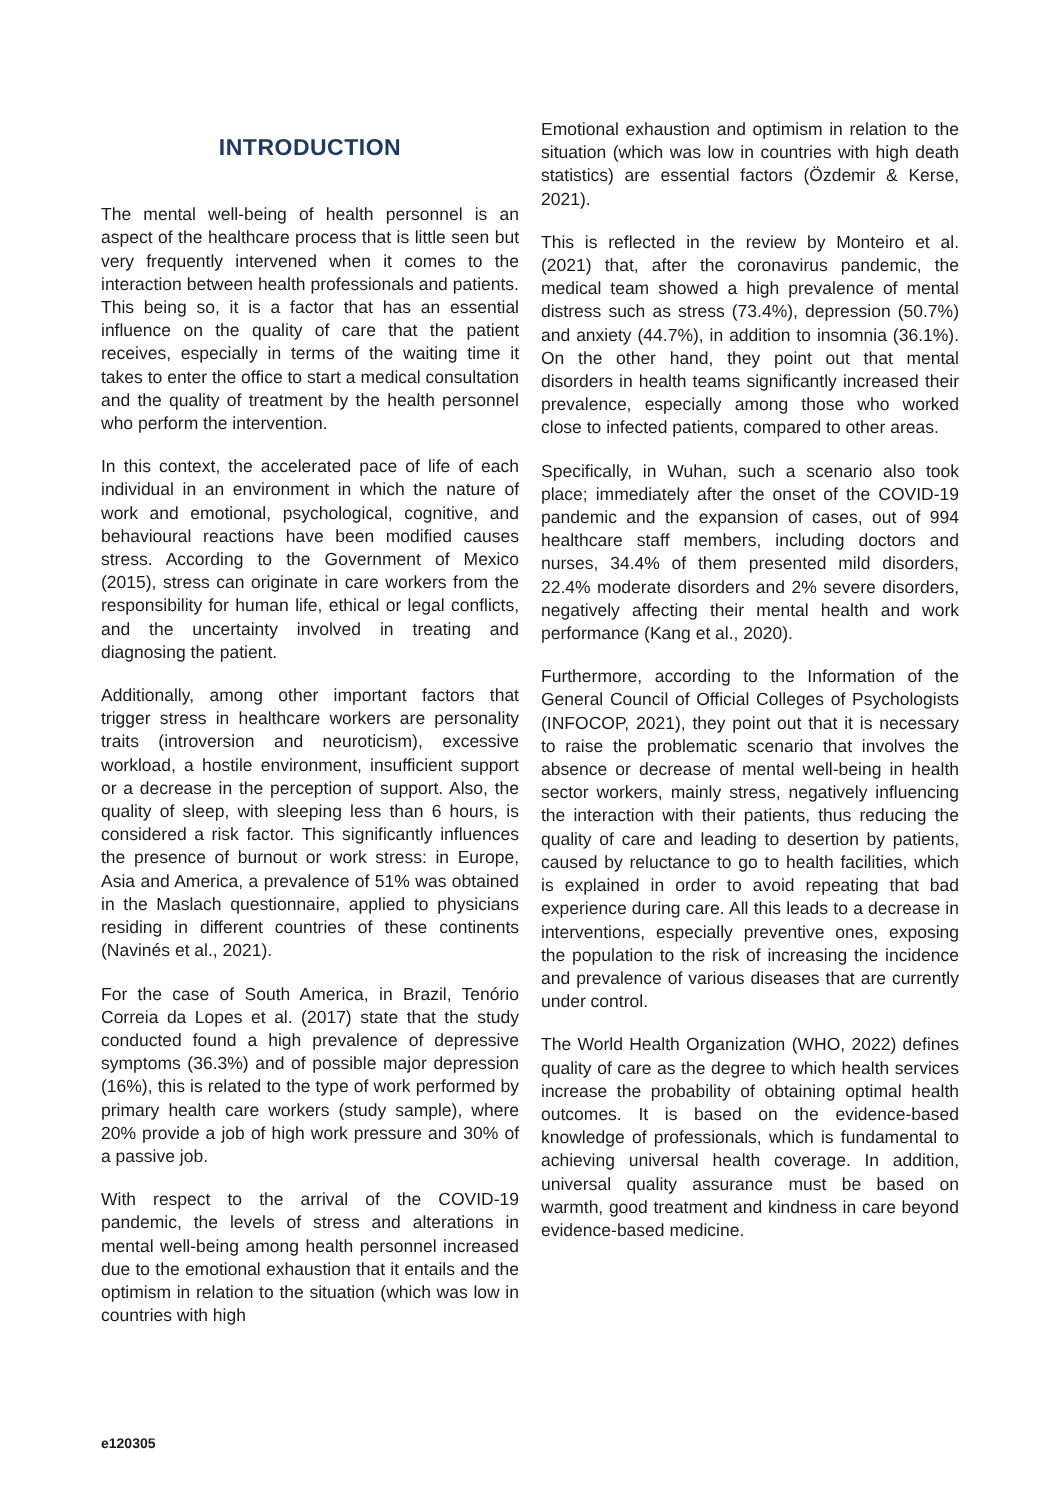INTRODUCTION
The mental well-being of health personnel is an aspect of the healthcare process that is little seen but very frequently intervened when it comes to the interaction between health professionals and patients. This being so, it is a factor that has an essential influence on the quality of care that the patient receives, especially in terms of the waiting time it takes to enter the office to start a medical consultation and the quality of treatment by the health personnel who perform the intervention.
In this context, the accelerated pace of life of each individual in an environment in which the nature of work and emotional, psychological, cognitive, and behavioural reactions have been modified causes stress. According to the Government of Mexico (2015), stress can originate in care workers from the responsibility for human life, ethical or legal conflicts, and the uncertainty involved in treating and diagnosing the patient.
Additionally, among other important factors that trigger stress in healthcare workers are personality traits (introversion and neuroticism), excessive workload, a hostile environment, insufficient support or a decrease in the perception of support. Also, the quality of sleep, with sleeping less than 6 hours, is considered a risk factor. This significantly influences the presence of burnout or work stress: in Europe, Asia and America, a prevalence of 51% was obtained in the Maslach questionnaire, applied to physicians residing in different countries of these continents (Navinés et al., 2021).
For the case of South America, in Brazil, Tenório Correia da Lopes et al. (2017) state that the study conducted found a high prevalence of depressive symptoms (36.3%) and of possible major depression (16%), this is related to the type of work performed by primary health care workers (study sample), where 20% provide a job of high work pressure and 30% of a passive job.
With respect to the arrival of the COVID-19 pandemic, the levels of stress and alterations in mental well-being among health personnel increased due to the emotional exhaustion that it entails and the optimism in relation to the situation (which was low in countries with high
Emotional exhaustion and optimism in relation to the situation (which was low in countries with high death statistics) are essential factors (Özdemir & Kerse, 2021).
This is reflected in the review by Monteiro et al. (2021) that, after the coronavirus pandemic, the medical team showed a high prevalence of mental distress such as stress (73.4%), depression (50.7%) and anxiety (44.7%), in addition to insomnia (36.1%). On the other hand, they point out that mental disorders in health teams significantly increased their prevalence, especially among those who worked close to infected patients, compared to other areas.
Specifically, in Wuhan, such a scenario also took place; immediately after the onset of the COVID-19 pandemic and the expansion of cases, out of 994 healthcare staff members, including doctors and nurses, 34.4% of them presented mild disorders, 22.4% moderate disorders and 2% severe disorders, negatively affecting their mental health and work performance (Kang et al., 2020).
Furthermore, according to the Information of the General Council of Official Colleges of Psychologists (INFOCOP, 2021), they point out that it is necessary to raise the problematic scenario that involves the absence or decrease of mental well-being in health sector workers, mainly stress, negatively influencing the interaction with their patients, thus reducing the quality of care and leading to desertion by patients, caused by reluctance to go to health facilities, which is explained in order to avoid repeating that bad experience during care. All this leads to a decrease in interventions, especially preventive ones, exposing the population to the risk of increasing the incidence and prevalence of various diseases that are currently under control.
The World Health Organization (WHO, 2022) defines quality of care as the degree to which health services increase the probability of obtaining optimal health outcomes. It is based on the evidence-based knowledge of professionals, which is fundamental to achieving universal health coverage. In addition, universal quality assurance must be based on warmth, good treatment and kindness in care beyond evidence-based medicine.
e120305